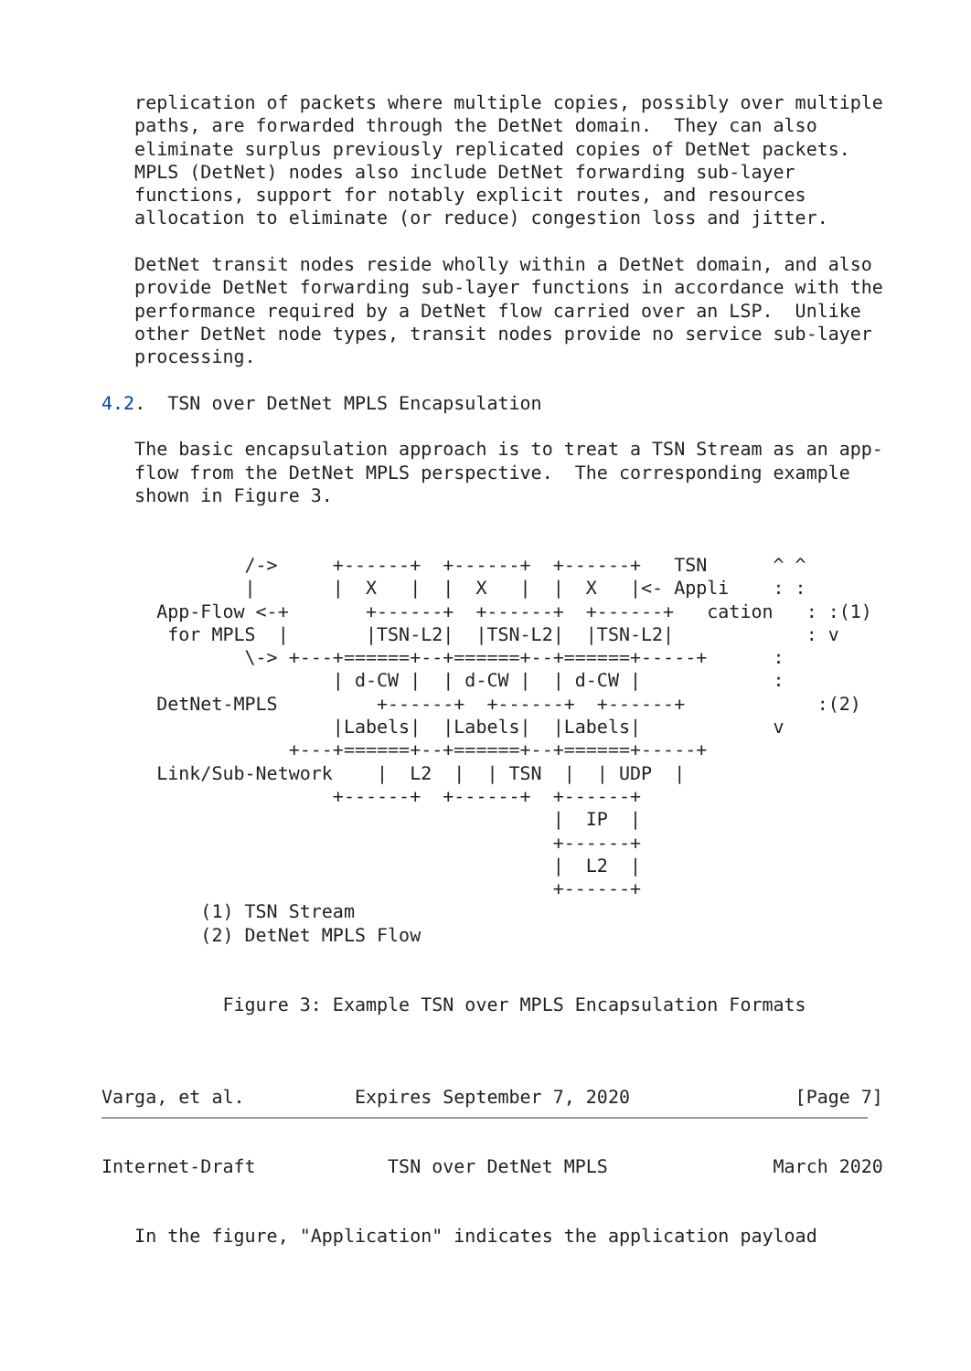replication of packets where multiple copies, possibly over multiple
   paths, are forwarded through the DetNet domain.  They can also
   eliminate surplus previously replicated copies of DetNet packets.
   MPLS (DetNet) nodes also include DetNet forwarding sub-layer
   functions, support for notably explicit routes, and resources
   allocation to eliminate (or reduce) congestion loss and jitter.

   DetNet transit nodes reside wholly within a DetNet domain, and also
   provide DetNet forwarding sub-layer functions in accordance with the
   performance required by a DetNet flow carried over an LSP.  Unlike
   other DetNet node types, transit nodes provide no service sub-layer
   processing.

4.2.  TSN over DetNet MPLS Encapsulation

   The basic encapsulation approach is to treat a TSN Stream as an app-
   flow from the DetNet MPLS perspective.  The corresponding example
   shown in Figure 3.


             /->     +------+  +------+  +------+   TSN      ^ ^
             |       |  X   |  |  X   |  |  X   |<- Appli    : :
     App-Flow <-+       +------+  +------+  +------+   cation   : :(1)
      for MPLS  |       |TSN-L2|  |TSN-L2|  |TSN-L2|            : v
             \-> +---+======+--+======+--+======+-----+      :
                     | d-CW |  | d-CW |  | d-CW |            :
     DetNet-MPLS         +------+  +------+  +------+            :(2)
                     |Labels|  |Labels|  |Labels|            v
                 +---+======+--+======+--+======+-----+
     Link/Sub-Network    |  L2  |  | TSN  |  | UDP  |
                     +------+  +------+  +------+
                                         |  IP  |
                                         +------+
                                         |  L2  |
                                         +------+
         (1) TSN Stream
         (2) DetNet MPLS Flow


           Figure 3: Example TSN over MPLS Encapsulation Formats



Varga, et al.          Expires September 7, 2020               [Page 7]


Internet-Draft            TSN over DetNet MPLS               March 2020


   In the figure, "Application" indicates the application payload